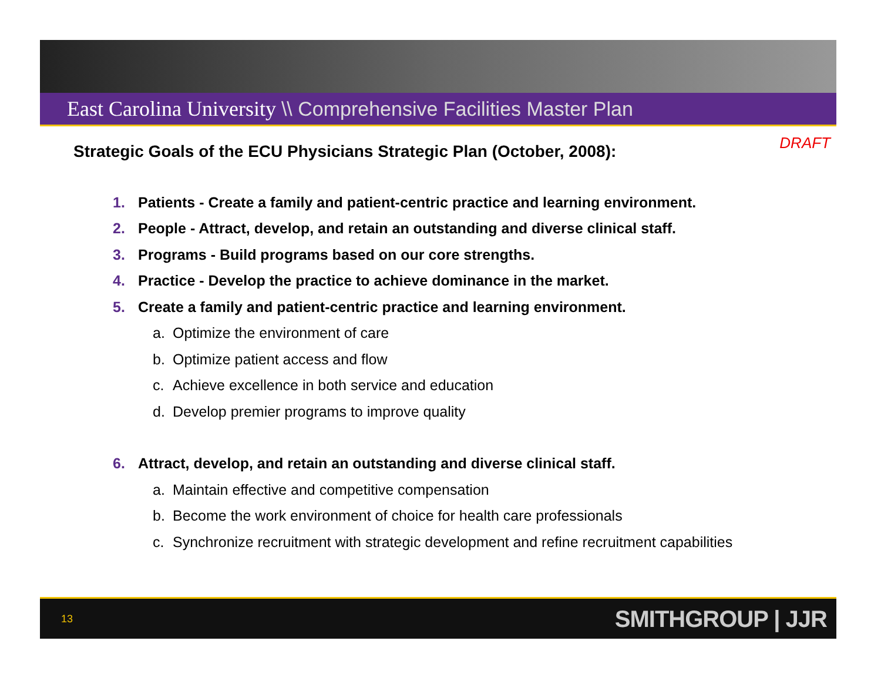East Carolina University \\ Comprehensive Facilities Master Plan
DRAFT
Strategic Goals of the ECU Physicians Strategic Plan (October, 2008):
1. Patients - Create a family and patient-centric practice and learning environment.
2. People - Attract, develop, and retain an outstanding and diverse clinical staff.
3. Programs - Build programs based on our core strengths.
4. Practice - Develop the practice to achieve dominance in the market.
5. Create a family and patient-centric practice and learning environment.
a. Optimize the environment of care
b. Optimize patient access and flow
c. Achieve excellence in both service and education
d. Develop premier programs to improve quality
6. Attract, develop, and retain an outstanding and diverse clinical staff.
a. Maintain effective and competitive compensation
b. Become the work environment of choice for health care professionals
c. Synchronize recruitment with strategic development and refine recruitment capabilities
13 SMITHGROUP | JJR